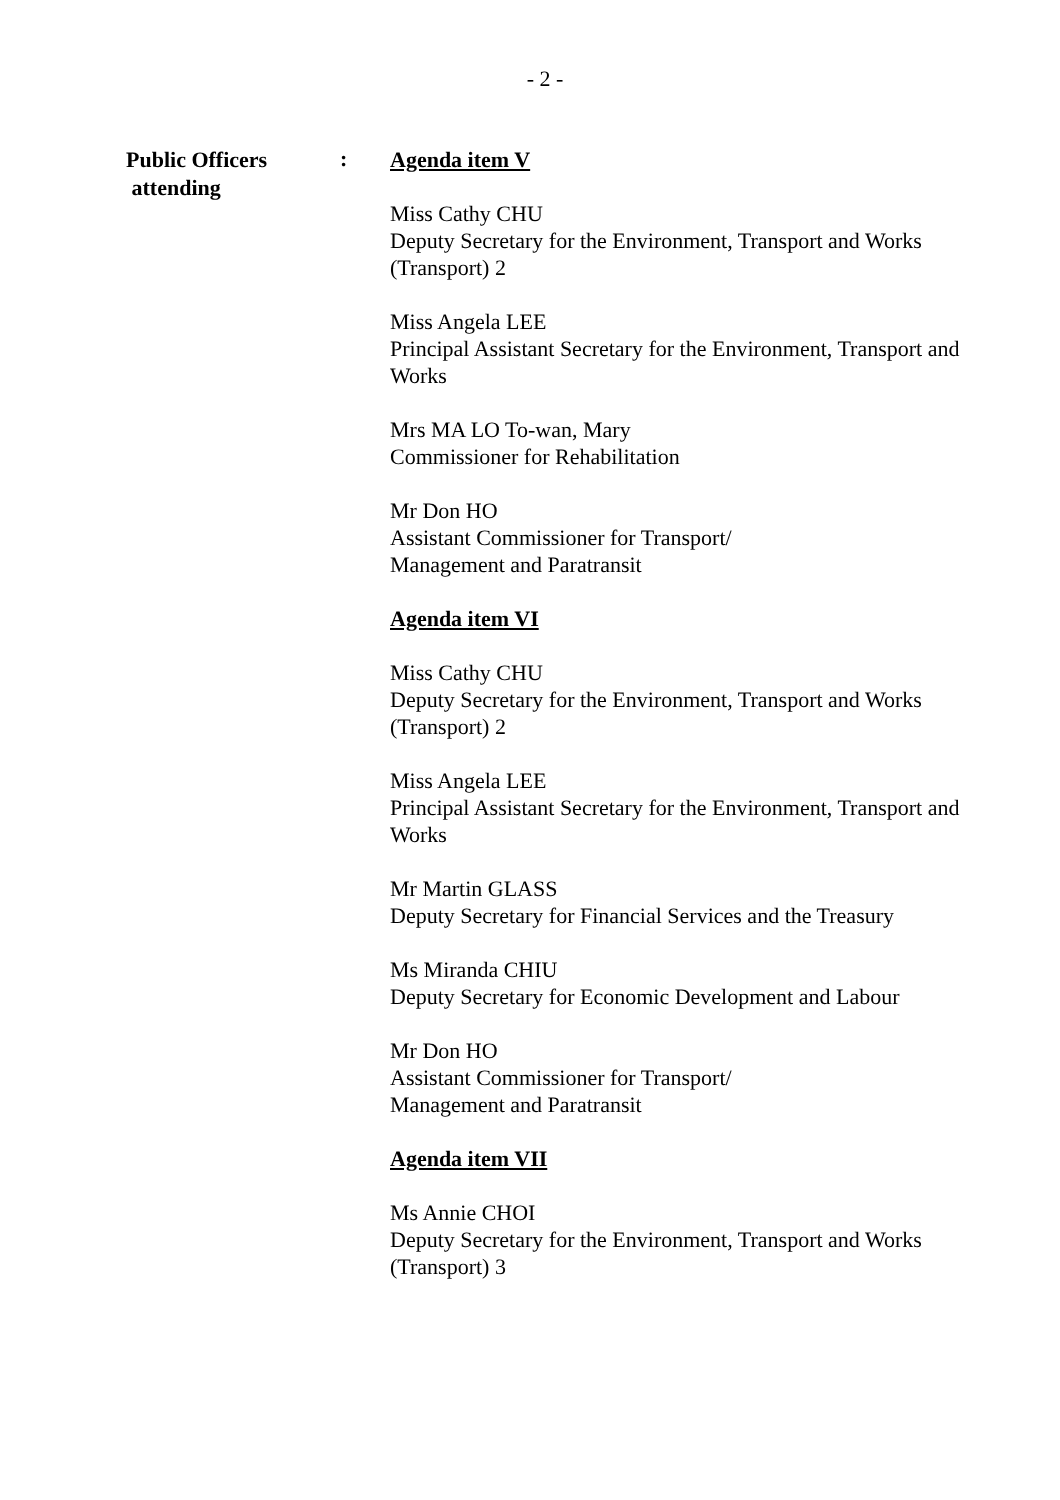- 2 -
Public Officers
attending
:
Agenda item V
Miss Cathy CHU
Deputy Secretary for the Environment, Transport and Works (Transport) 2
Miss Angela LEE
Principal Assistant Secretary for the Environment, Transport and Works
Mrs MA LO To-wan, Mary
Commissioner for Rehabilitation
Mr Don HO
Assistant Commissioner for Transport/
Management and Paratransit
Agenda item VI
Miss Cathy CHU
Deputy Secretary for the Environment, Transport and Works (Transport) 2
Miss Angela LEE
Principal Assistant Secretary for the Environment, Transport and Works
Mr Martin GLASS
Deputy Secretary for Financial Services and the Treasury
Ms Miranda CHIU
Deputy Secretary for Economic Development and Labour
Mr Don HO
Assistant Commissioner for Transport/
Management and Paratransit
Agenda item VII
Ms Annie CHOI
Deputy Secretary for the Environment, Transport and Works (Transport) 3